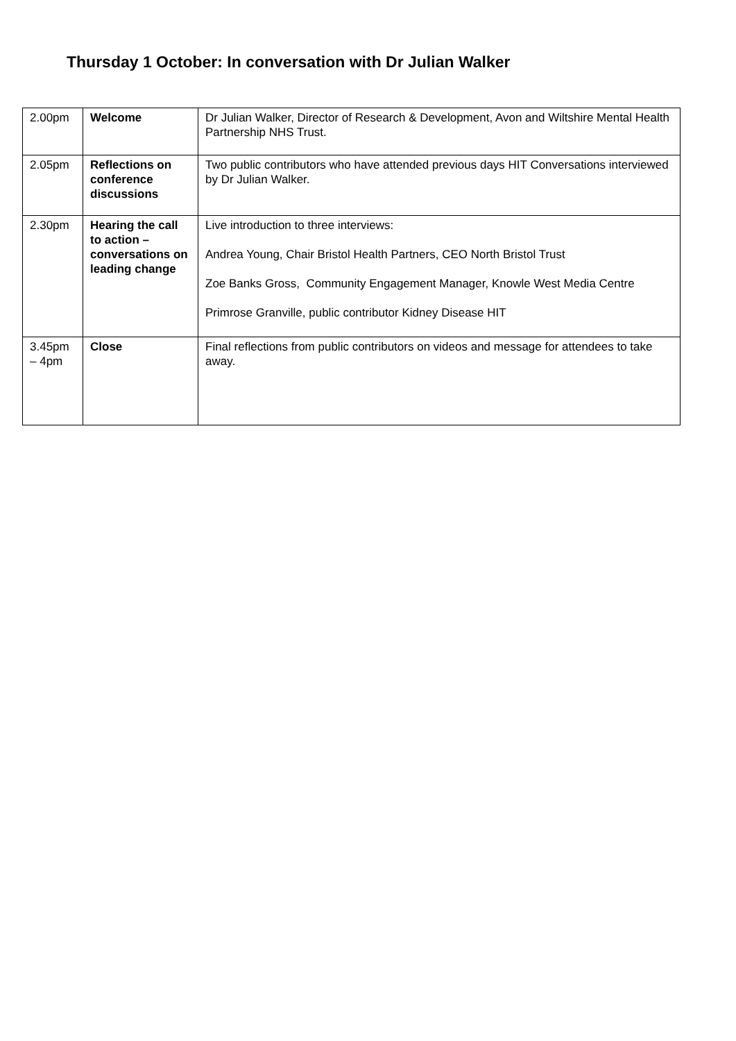Thursday 1 October: In conversation with Dr Julian Walker
| 2.00pm | Welcome | Dr Julian Walker, Director of Research & Development, Avon and Wiltshire Mental Health Partnership NHS Trust. |
| 2.05pm | Reflections on conference discussions | Two public contributors who have attended previous days HIT Conversations interviewed by Dr Julian Walker. |
| 2.30pm | Hearing the call to action – conversations on leading change | Live introduction to three interviews: Andrea Young, Chair Bristol Health Partners, CEO North Bristol Trust Zoe Banks Gross, Community Engagement Manager, Knowle West Media Centre Primrose Granville, public contributor Kidney Disease HIT |
| 3.45pm – 4pm | Close | Final reflections from public contributors on videos and message for attendees to take away. |